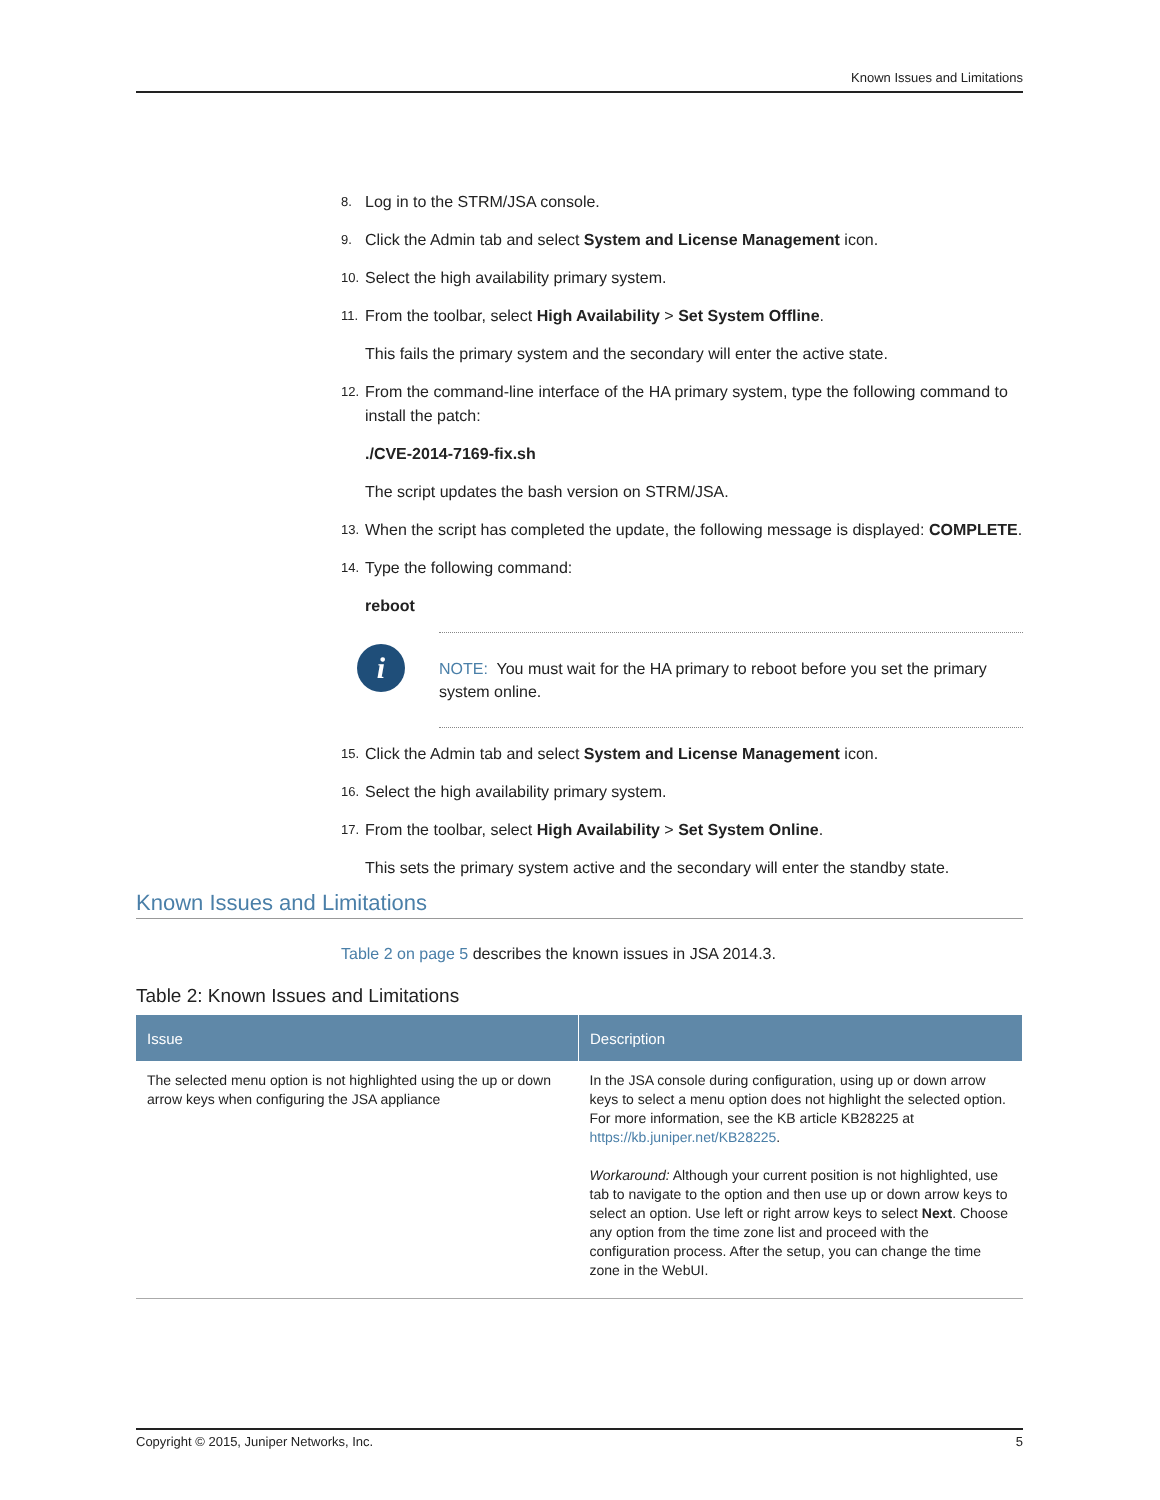Known Issues and Limitations
8. Log in to the STRM/JSA console.
9. Click the Admin tab and select System and License Management icon.
10. Select the high availability primary system.
11. From the toolbar, select High Availability > Set System Offline.
This fails the primary system and the secondary will enter the active state.
12. From the command-line interface of the HA primary system, type the following command to install the patch:
./CVE-2014-7169-fix.sh
The script updates the bash version on STRM/JSA.
13. When the script has completed the update, the following message is displayed: COMPLETE.
14. Type the following command:
reboot
i
NOTE: You must wait for the HA primary to reboot before you set the primary system online.
15. Click the Admin tab and select System and License Management icon.
16. Select the high availability primary system.
17. From the toolbar, select High Availability > Set System Online.
This sets the primary system active and the secondary will enter the standby state.
Known Issues and Limitations
Table 2 on page 5 describes the known issues in JSA 2014.3.
Table 2: Known Issues and Limitations
| Issue | Description |
| --- | --- |
| The selected menu option is not highlighted using the up or down arrow keys when configuring the JSA appliance | In the JSA console during configuration, using up or down arrow keys to select a menu option does not highlight the selected option. For more information, see the KB article KB28225 at https://kb.juniper.net/KB28225 . Workaround: Although your current position is not highlighted, use tab to navigate to the option and then use up or down arrow keys to select an option. Use left or right arrow keys to select Next . Choose any option from the time zone list and proceed with the configuration process. After the setup, you can change the time zone in the WebUI. |
Copyright © 2015, Juniper Networks, Inc. 5